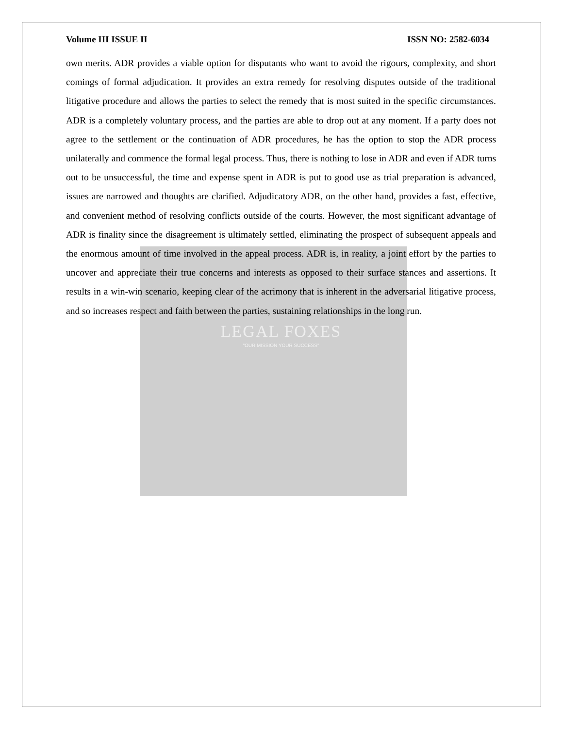Volume III ISSUE II ISSN NO: 2582-6034
own merits. ADR provides a viable option for disputants who want to avoid the rigours, complexity, and short comings of formal adjudication. It provides an extra remedy for resolving disputes outside of the traditional litigative procedure and allows the parties to select the remedy that is most suited in the specific circumstances. ADR is a completely voluntary process, and the parties are able to drop out at any moment. If a party does not agree to the settlement or the continuation of ADR procedures, he has the option to stop the ADR process unilaterally and commence the formal legal process. Thus, there is nothing to lose in ADR and even if ADR turns out to be unsuccessful, the time and expense spent in ADR is put to good use as trial preparation is advanced, issues are narrowed and thoughts are clarified. Adjudicatory ADR, on the other hand, provides a fast, effective, and convenient method of resolving conflicts outside of the courts. However, the most significant advantage of ADR is finality since the disagreement is ultimately settled, eliminating the prospect of subsequent appeals and the enormous amount of time involved in the appeal process. ADR is, in reality, a joint effort by the parties to uncover and appreciate their true concerns and interests as opposed to their surface stances and assertions. It results in a win-win scenario, keeping clear of the acrimony that is inherent in the adversarial litigative process, and so increases respect and faith between the parties, sustaining relationships in the long run.
LEGAL FOXES
"OUR MISSION YOUR SUCCESS"